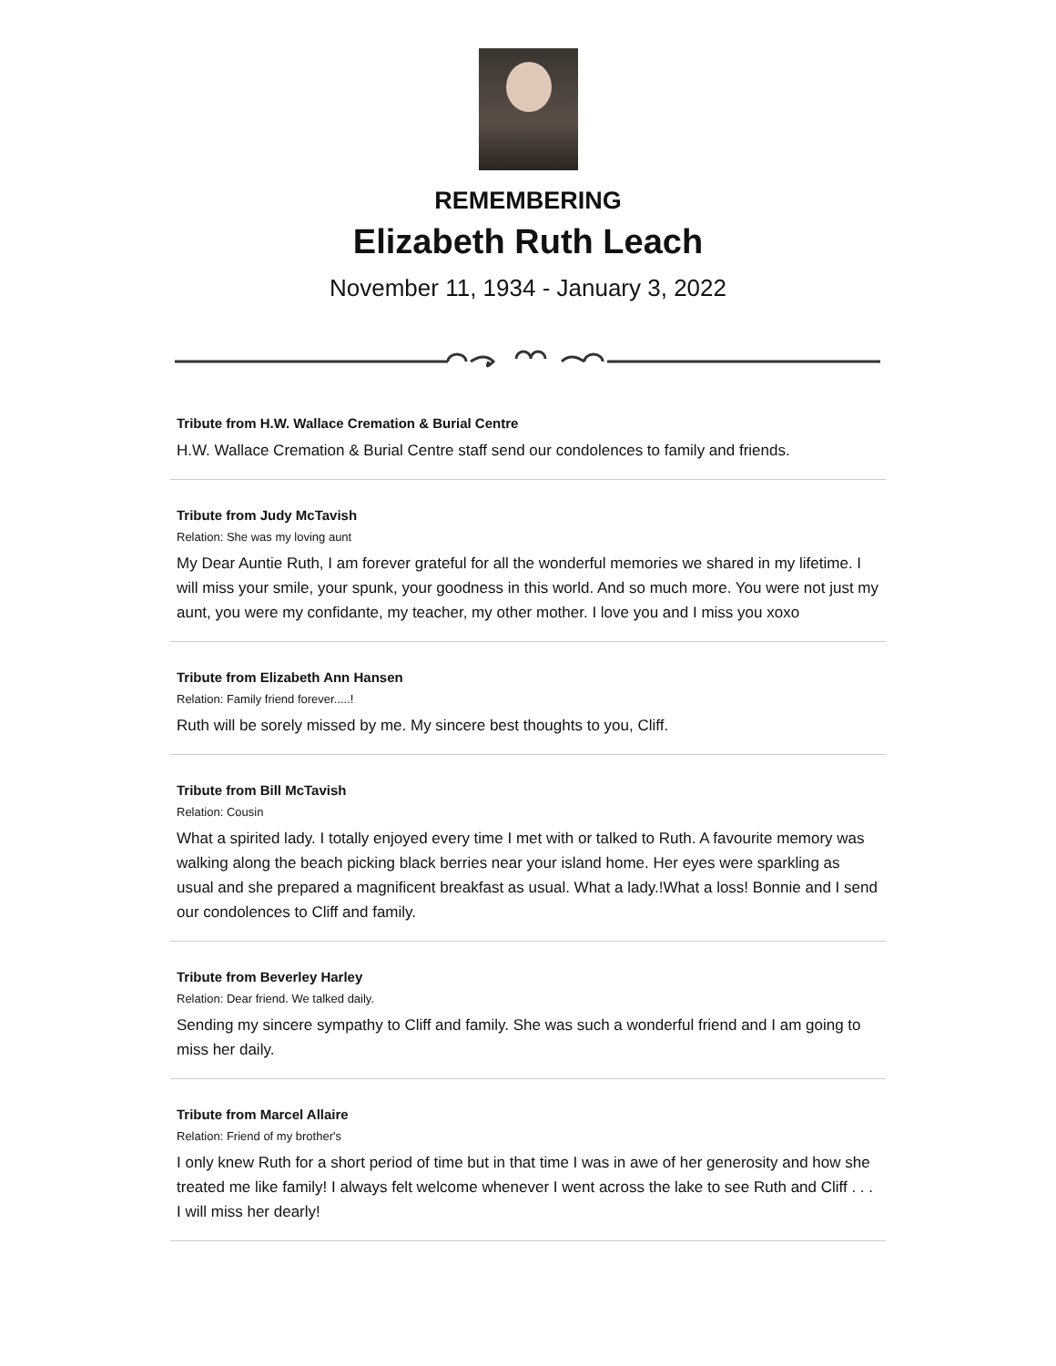REMEMBERING
Elizabeth Ruth Leach
November 11, 1934 - January 3, 2022
Tribute from H.W. Wallace Cremation & Burial Centre
H.W. Wallace Cremation & Burial Centre staff send our condolences to family and friends.
Tribute from Judy McTavish
Relation: She was my loving aunt
My Dear Auntie Ruth, I am forever grateful for all the wonderful memories we shared in my lifetime. I will miss your smile, your spunk, your goodness in this world. And so much more. You were not just my aunt, you were my confidante, my teacher, my other mother. I love you and I miss you xoxo
Tribute from Elizabeth Ann Hansen
Relation: Family friend forever.....!
Ruth will be sorely missed by me. My sincere best thoughts to you, Cliff.
Tribute from Bill McTavish
Relation: Cousin
What a spirited lady. I totally enjoyed every time I met with or talked to Ruth. A favourite memory was walking along the beach picking black berries near your island home. Her eyes were sparkling as usual and she prepared a magnificent breakfast as usual. What a lady.!What a loss! Bonnie and I send our condolences to Cliff and family.
Tribute from Beverley Harley
Relation: Dear friend. We talked daily.
Sending my sincere sympathy to Cliff and family. She was such a wonderful friend and I am going to miss her daily.
Tribute from Marcel Allaire
Relation: Friend of my brother's
I only knew Ruth for a short period of time but in that time I was in awe of her generosity and how she treated me like family! I always felt welcome whenever I went across the lake to see Ruth and Cliff . . . I will miss her dearly!